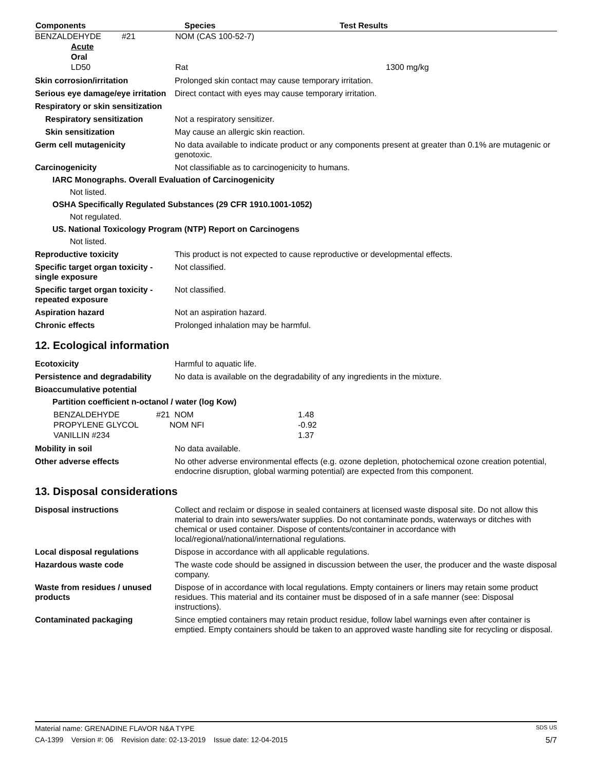| Components | Species | Test Results |
| --- | --- | --- |
| BENZALDEHYDE #21 | NOM (CAS 100-52-7) | |
| Acute | | |
| Oral | | |
| LD50 | Rat | 1300 mg/kg |
Skin corrosion/irritation Prolonged skin contact may cause temporary irritation.
Serious eye damage/eye irritation
Direct contact with eyes may cause temporary irritation.
Respiratory or skin sensitization
Respiratory sensitization Not a respiratory sensitizer.
Skin sensitization May cause an allergic skin reaction.
Germ cell mutagenicity No data available to indicate product or any components present at greater than 0.1% are mutagenic or genotoxic.
Carcinogenicity Not classifiable as to carcinogenicity to humans.
IARC Monographs. Overall Evaluation of Carcinogenicity
Not listed.
OSHA Specifically Regulated Substances (29 CFR 1910.1001-1052)
Not regulated.
US. National Toxicology Program (NTP) Report on Carcinogens
Not listed.
Reproductive toxicity This product is not expected to cause reproductive or developmental effects.
Specific target organ toxicity - single exposure
Not classified.
Specific target organ toxicity - repeated exposure
Not classified.
Aspiration hazard Not an aspiration hazard.
Chronic effects Prolonged inhalation may be harmful.
12. Ecological information
Ecotoxicity Harmful to aquatic life.
Persistence and degradability
No data is available on the degradability of any ingredients in the mixture.
Bioaccumulative potential
Partition coefficient n-octanol / water (log Kow)
| BENZALDEHYDE | #21 NOM | 1.48 |
| PROPYLENE GLYCOL | NOM NFI | -0.92 |
| VANILLIN #234 | | 1.37 |
Mobility in soil No data available.
Other adverse effects No other adverse environmental effects (e.g. ozone depletion, photochemical ozone creation potential, endocrine disruption, global warming potential) are expected from this component.
13. Disposal considerations
Disposal instructions Collect and reclaim or dispose in sealed containers at licensed waste disposal site. Do not allow this material to drain into sewers/water supplies. Do not contaminate ponds, waterways or ditches with chemical or used container. Dispose of contents/container in accordance with local/regional/national/international regulations.
Local disposal regulations Dispose in accordance with all applicable regulations.
Hazardous waste code The waste code should be assigned in discussion between the user, the producer and the waste disposal company.
Waste from residues / unused products
Dispose of in accordance with local regulations. Empty containers or liners may retain some product residues. This material and its container must be disposed of in a safe manner (see: Disposal instructions).
Contaminated packaging Since emptied containers may retain product residue, follow label warnings even after container is emptied. Empty containers should be taken to an approved waste handling site for recycling or disposal.
Material name: GRENADINE FLAVOR N&A TYPE SDS US
CA-1399 Version #: 06 Revision date: 02-13-2019 Issue date: 12-04-2015 5/7